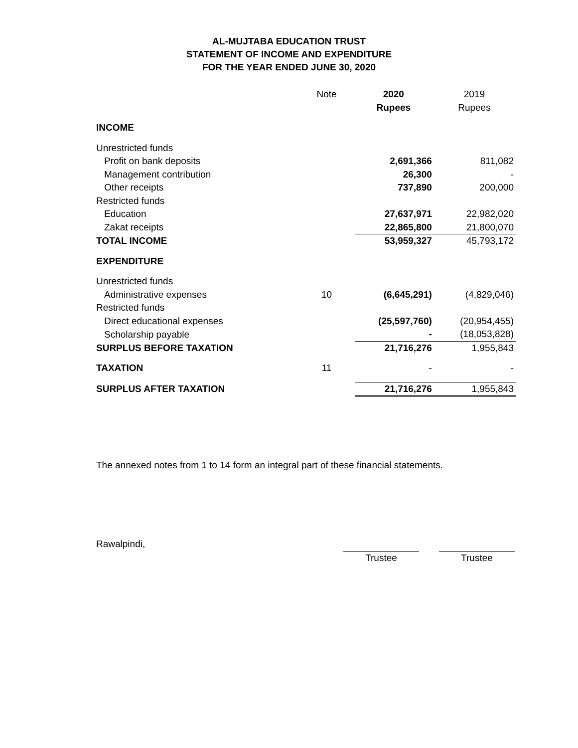AL-MUJTABA EDUCATION TRUST
STATEMENT OF INCOME AND EXPENDITURE
FOR THE YEAR ENDED JUNE 30, 2020
| | Note | 2020 | 2019 |
| --- | --- | --- | --- |
| | | Rupees | Rupees |
| INCOME | | | |
| Unrestricted funds | | | |
| Profit on bank deposits | | 2,691,366 | 811,082 |
| Management contribution | | 26,300 | - |
| Other receipts | | 737,890 | 200,000 |
| Restricted funds | | | |
| Education | | 27,637,971 | 22,982,020 |
| Zakat receipts | | 22,865,800 | 21,800,070 |
| TOTAL INCOME | | 53,959,327 | 45,793,172 |
| EXPENDITURE | | | |
| Unrestricted funds | | | |
| Administrative expenses | 10 | (6,645,291) | (4,829,046) |
| Restricted funds | | | |
| Direct educational expenses | | (25,597,760) | (20,954,455) |
| Scholarship payable | | - | (18,053,828) |
| SURPLUS BEFORE TAXATION | | 21,716,276 | 1,955,843 |
| TAXATION | 11 | - | - |
| SURPLUS AFTER TAXATION | | 21,716,276 | 1,955,843 |
The annexed notes from 1 to 14 form an integral part of these financial statements.
Rawalpindi,
Trustee Trustee